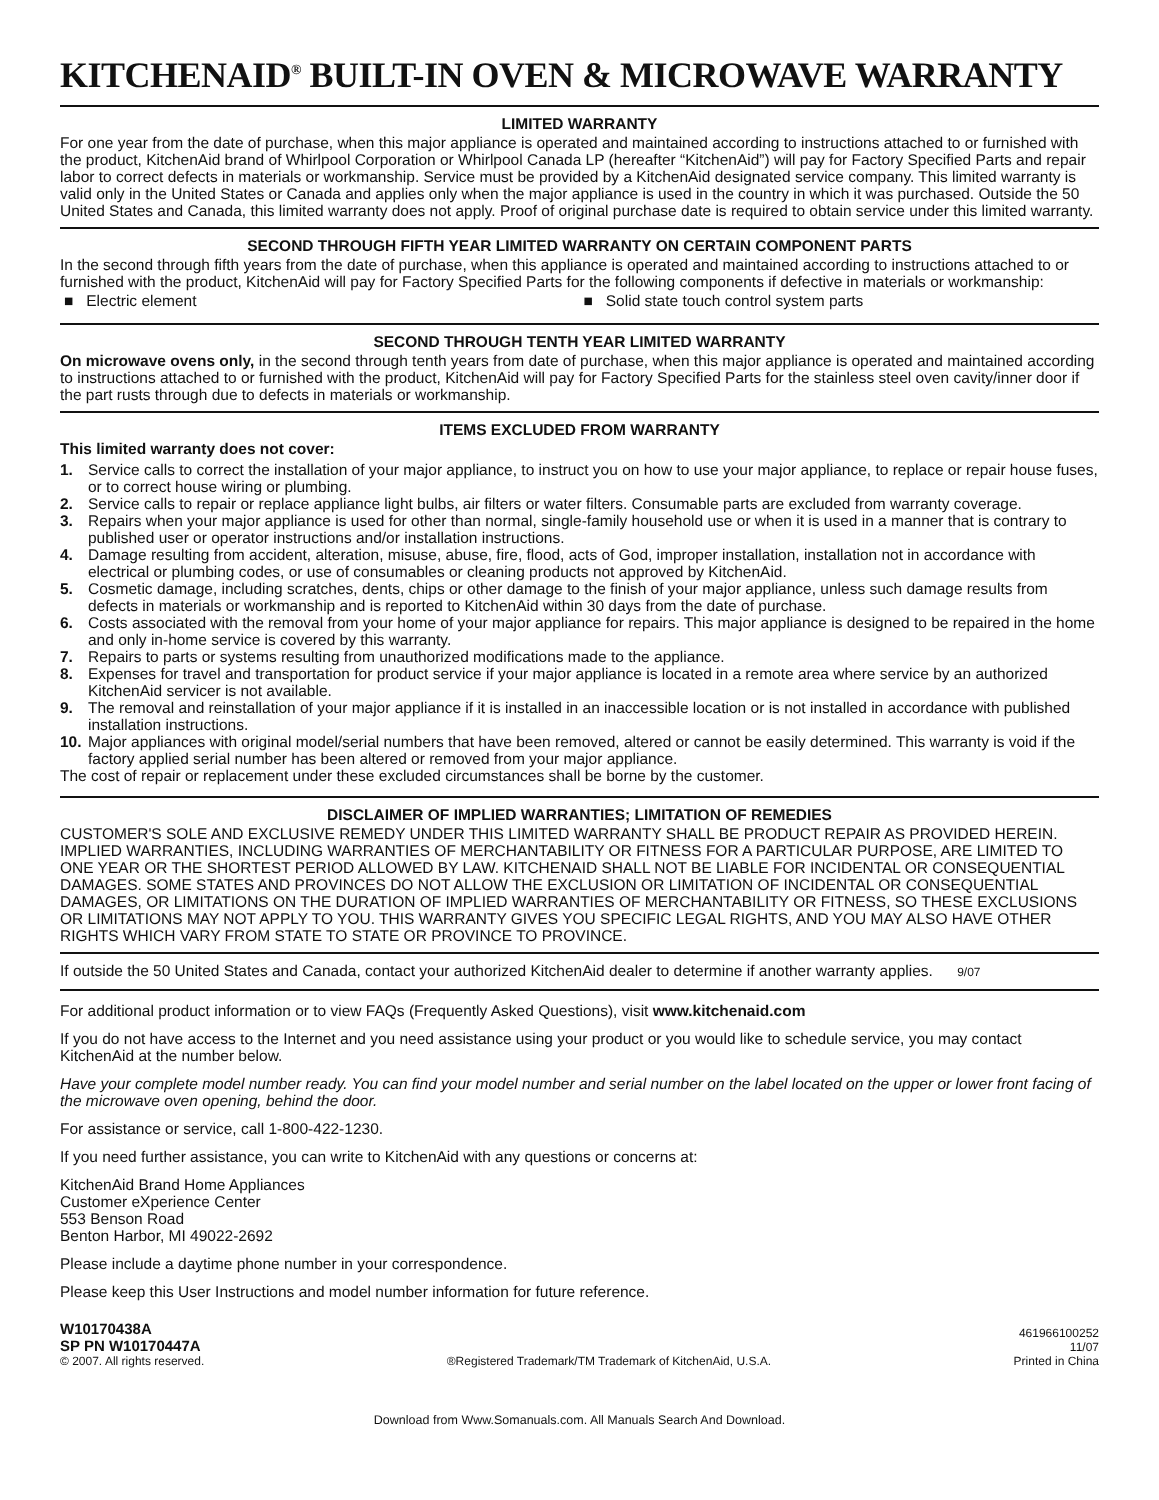KITCHENAID<sup>®</sup> BUILT-IN OVEN & MICROWAVE WARRANTY
LIMITED WARRANTY
For one year from the date of purchase, when this major appliance is operated and maintained according to instructions attached to or furnished with the product, KitchenAid brand of Whirlpool Corporation or Whirlpool Canada LP (hereafter “KitchenAid”) will pay for Factory Specified Parts and repair labor to correct defects in materials or workmanship. Service must be provided by a KitchenAid designated service company. This limited warranty is valid only in the United States or Canada and applies only when the major appliance is used in the country in which it was purchased. Outside the 50 United States and Canada, this limited warranty does not apply. Proof of original purchase date is required to obtain service under this limited warranty.
SECOND THROUGH FIFTH YEAR LIMITED WARRANTY ON CERTAIN COMPONENT PARTS
In the second through fifth years from the date of purchase, when this appliance is operated and maintained according to instructions attached to or furnished with the product, KitchenAid will pay for Factory Specified Parts for the following components if defective in materials or workmanship:
■ Electric element ■ Solid state touch control system parts
SECOND THROUGH TENTH YEAR LIMITED WARRANTY
On microwave ovens only, in the second through tenth years from date of purchase, when this major appliance is operated and maintained according to instructions attached to or furnished with the product, KitchenAid will pay for Factory Specified Parts for the stainless steel oven cavity/inner door if the part rusts through due to defects in materials or workmanship.
ITEMS EXCLUDED FROM WARRANTY
This limited warranty does not cover:
1. Service calls to correct the installation of your major appliance, to instruct you on how to use your major appliance, to replace or repair house fuses, or to correct house wiring or plumbing.
2. Service calls to repair or replace appliance light bulbs, air filters or water filters. Consumable parts are excluded from warranty coverage.
3. Repairs when your major appliance is used for other than normal, single-family household use or when it is used in a manner that is contrary to published user or operator instructions and/or installation instructions.
4. Damage resulting from accident, alteration, misuse, abuse, fire, flood, acts of God, improper installation, installation not in accordance with electrical or plumbing codes, or use of consumables or cleaning products not approved by KitchenAid.
5. Cosmetic damage, including scratches, dents, chips or other damage to the finish of your major appliance, unless such damage results from defects in materials or workmanship and is reported to KitchenAid within 30 days from the date of purchase.
6. Costs associated with the removal from your home of your major appliance for repairs. This major appliance is designed to be repaired in the home and only in-home service is covered by this warranty.
7. Repairs to parts or systems resulting from unauthorized modifications made to the appliance.
8. Expenses for travel and transportation for product service if your major appliance is located in a remote area where service by an authorized KitchenAid servicer is not available.
9. The removal and reinstallation of your major appliance if it is installed in an inaccessible location or is not installed in accordance with published installation instructions.
10. Major appliances with original model/serial numbers that have been removed, altered or cannot be easily determined. This warranty is void if the factory applied serial number has been altered or removed from your major appliance.
The cost of repair or replacement under these excluded circumstances shall be borne by the customer.
DISCLAIMER OF IMPLIED WARRANTIES; LIMITATION OF REMEDIES
CUSTOMER'S SOLE AND EXCLUSIVE REMEDY UNDER THIS LIMITED WARRANTY SHALL BE PRODUCT REPAIR AS PROVIDED HEREIN. IMPLIED WARRANTIES, INCLUDING WARRANTIES OF MERCHANTABILITY OR FITNESS FOR A PARTICULAR PURPOSE, ARE LIMITED TO ONE YEAR OR THE SHORTEST PERIOD ALLOWED BY LAW. KITCHENAID SHALL NOT BE LIABLE FOR INCIDENTAL OR CONSEQUENTIAL DAMAGES. SOME STATES AND PROVINCES DO NOT ALLOW THE EXCLUSION OR LIMITATION OF INCIDENTAL OR CONSEQUENTIAL DAMAGES, OR LIMITATIONS ON THE DURATION OF IMPLIED WARRANTIES OF MERCHANTABILITY OR FITNESS, SO THESE EXCLUSIONS OR LIMITATIONS MAY NOT APPLY TO YOU. THIS WARRANTY GIVES YOU SPECIFIC LEGAL RIGHTS, AND YOU MAY ALSO HAVE OTHER RIGHTS WHICH VARY FROM STATE TO STATE OR PROVINCE TO PROVINCE.
If outside the 50 United States and Canada, contact your authorized KitchenAid dealer to determine if another warranty applies. 9/07
For additional product information or to view FAQs (Frequently Asked Questions), visit www.kitchenaid.com
If you do not have access to the Internet and you need assistance using your product or you would like to schedule service, you may contact KitchenAid at the number below.
Have your complete model number ready. You can find your model number and serial number on the label located on the upper or lower front facing of the microwave oven opening, behind the door.
For assistance or service, call 1-800-422-1230.
If you need further assistance, you can write to KitchenAid with any questions or concerns at:
KitchenAid Brand Home Appliances
Customer eXperience Center
553 Benson Road
Benton Harbor, MI 49022-2692
Please include a daytime phone number in your correspondence.
Please keep this User Instructions and model number information for future reference.
W10170438A
SP PN W10170447A
© 2007. All rights reserved.
®Registered Trademark/TM Trademark of KitchenAid, U.S.A.
461966100252
11/07
Printed in China
Download from Www.Somanuals.com. All Manuals Search And Download.